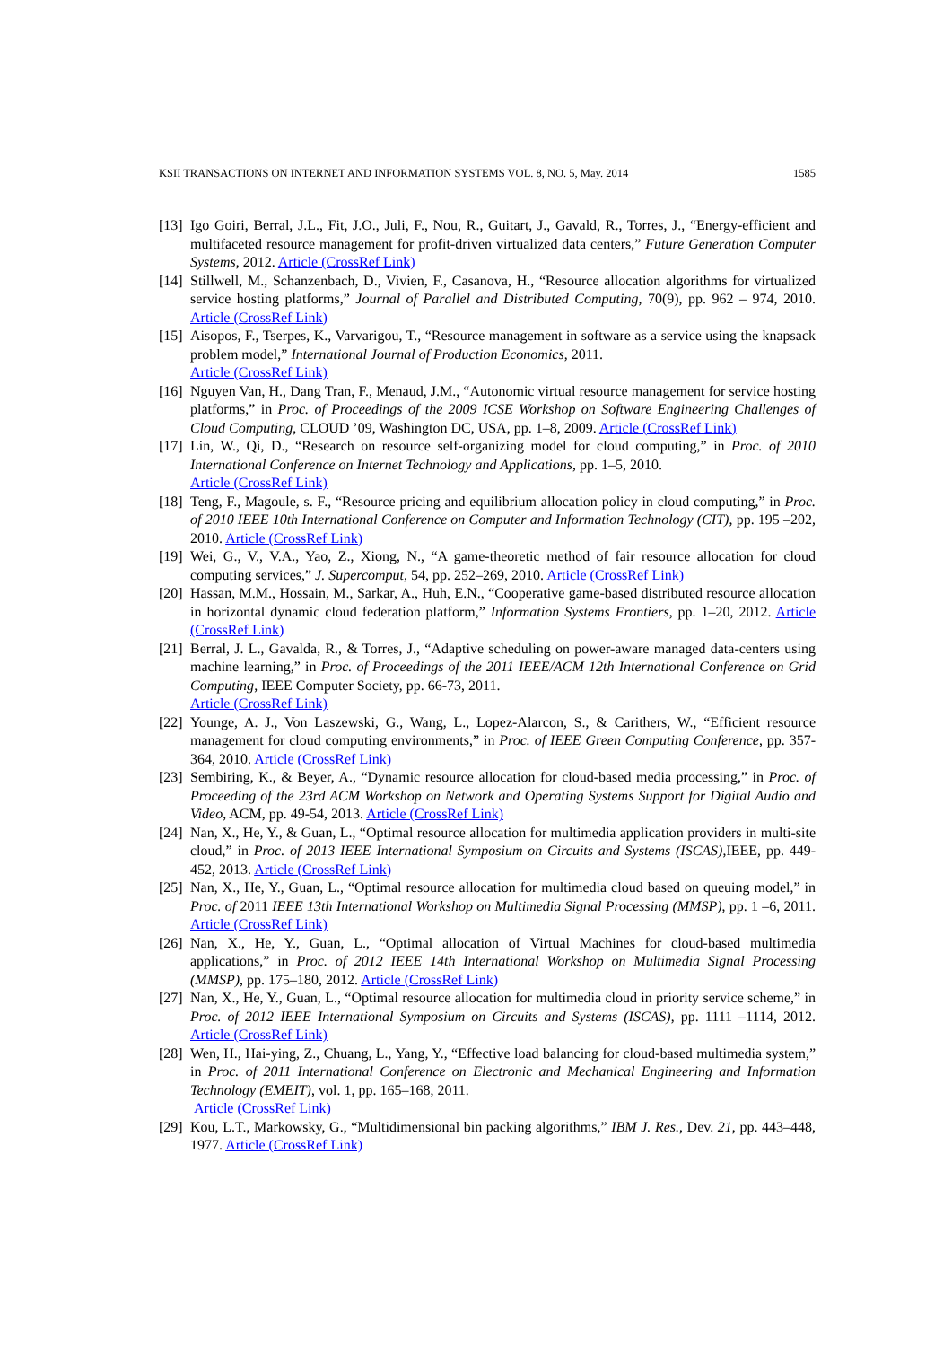KSII TRANSACTIONS ON INTERNET AND INFORMATION SYSTEMS VOL. 8, NO. 5, May. 2014 1585
[13]
Igo Goiri, Berral, J.L., Fit, J.O., Juli, F., Nou, R., Guitart, J., Gavald, R., Torres, J., “Energy-efficient and multifaceted resource management for profit-driven virtualized data centers,” Future Generation Computer Systems, 2012. Article (CrossRef Link)
[14]
Stillwell, M., Schanzenbach, D., Vivien, F., Casanova, H., “Resource allocation algorithms for virtualized service hosting platforms,” Journal of Parallel and Distributed Computing, 70(9), pp. 962 – 974, 2010. Article (CrossRef Link)
[15]
Aisopos, F., Tserpes, K., Varvarigou, T., “Resource management in software as a service using the knapsack problem model,” International Journal of Production Economics, 2011.
Article (CrossRef Link)
[16]
Nguyen Van, H., Dang Tran, F., Menaud, J.M., “Autonomic virtual resource management for service hosting platforms,” in Proc. of Proceedings of the 2009 ICSE Workshop on Software Engineering Challenges of Cloud Computing, CLOUD ’09, Washington DC, USA, pp. 1–8, 2009. Article (CrossRef Link)
[17]
Lin, W., Qi, D., “Research on resource self-organizing model for cloud computing,” in Proc. of 2010 International Conference on Internet Technology and Applications, pp. 1–5, 2010.
Article (CrossRef Link)
[18]
Teng, F., Magoule, s. F., “Resource pricing and equilibrium allocation policy in cloud computing,” in Proc. of 2010 IEEE 10th International Conference on Computer and Information Technology (CIT), pp. 195 –202, 2010. Article (CrossRef Link)
[19]
Wei, G., V., V.A., Yao, Z., Xiong, N., “A game-theoretic method of fair resource allocation for cloud computing services,” J. Supercomput, 54, pp. 252–269, 2010. Article (CrossRef Link)
[20]
Hassan, M.M., Hossain, M., Sarkar, A., Huh, E.N., “Cooperative game-based distributed resource allocation in horizontal dynamic cloud federation platform,” Information Systems Frontiers, pp. 1–20, 2012. Article (CrossRef Link)
[21]
Berral, J. L., Gavalda, R., & Torres, J., “Adaptive scheduling on power-aware managed data-centers using machine learning,” in Proc. of Proceedings of the 2011 IEEE/ACM 12th International Conference on Grid Computing, IEEE Computer Society, pp. 66-73, 2011.
Article (CrossRef Link)
[22]
Younge, A. J., Von Laszewski, G., Wang, L., Lopez-Alarcon, S., & Carithers, W., “Efficient resource management for cloud computing environments,” in Proc. of IEEE Green Computing Conference, pp. 357-364, 2010. Article (CrossRef Link)
[23]
Sembiring, K., & Beyer, A., “Dynamic resource allocation for cloud-based media processing,” in Proc. of Proceeding of the 23rd ACM Workshop on Network and Operating Systems Support for Digital Audio and Video, ACM, pp. 49-54, 2013. Article (CrossRef Link)
[24]
Nan, X., He, Y., & Guan, L., “Optimal resource allocation for multimedia application providers in multi-site cloud,” in Proc. of 2013 IEEE International Symposium on Circuits and Systems (ISCAS),IEEE, pp. 449-452, 2013. Article (CrossRef Link)
[25]
Nan, X., He, Y., Guan, L., “Optimal resource allocation for multimedia cloud based on queuing model,” in Proc. of 2011 IEEE 13th International Workshop on Multimedia Signal Processing (MMSP), pp. 1 –6, 2011. Article (CrossRef Link)
[26]
Nan, X., He, Y., Guan, L., “Optimal allocation of Virtual Machines for cloud-based multimedia applications,” in Proc. of 2012 IEEE 14th International Workshop on Multimedia Signal Processing (MMSP), pp. 175–180, 2012. Article (CrossRef Link)
[27]
Nan, X., He, Y., Guan, L., “Optimal resource allocation for multimedia cloud in priority service scheme,” in Proc. of 2012 IEEE International Symposium on Circuits and Systems (ISCAS), pp. 1111 –1114, 2012. Article (CrossRef Link)
[28]
Wen, H., Hai-ying, Z., Chuang, L., Yang, Y., “Effective load balancing for cloud-based multimedia system,” in Proc. of 2011 International Conference on Electronic and Mechanical Engineering and Information Technology (EMEIT), vol. 1, pp. 165–168, 2011.
Article (CrossRef Link)
[29]
Kou, L.T., Markowsky, G., “Multidimensional bin packing algorithms,” IBM J. Res., Dev. 21, pp. 443–448, 1977. Article (CrossRef Link)